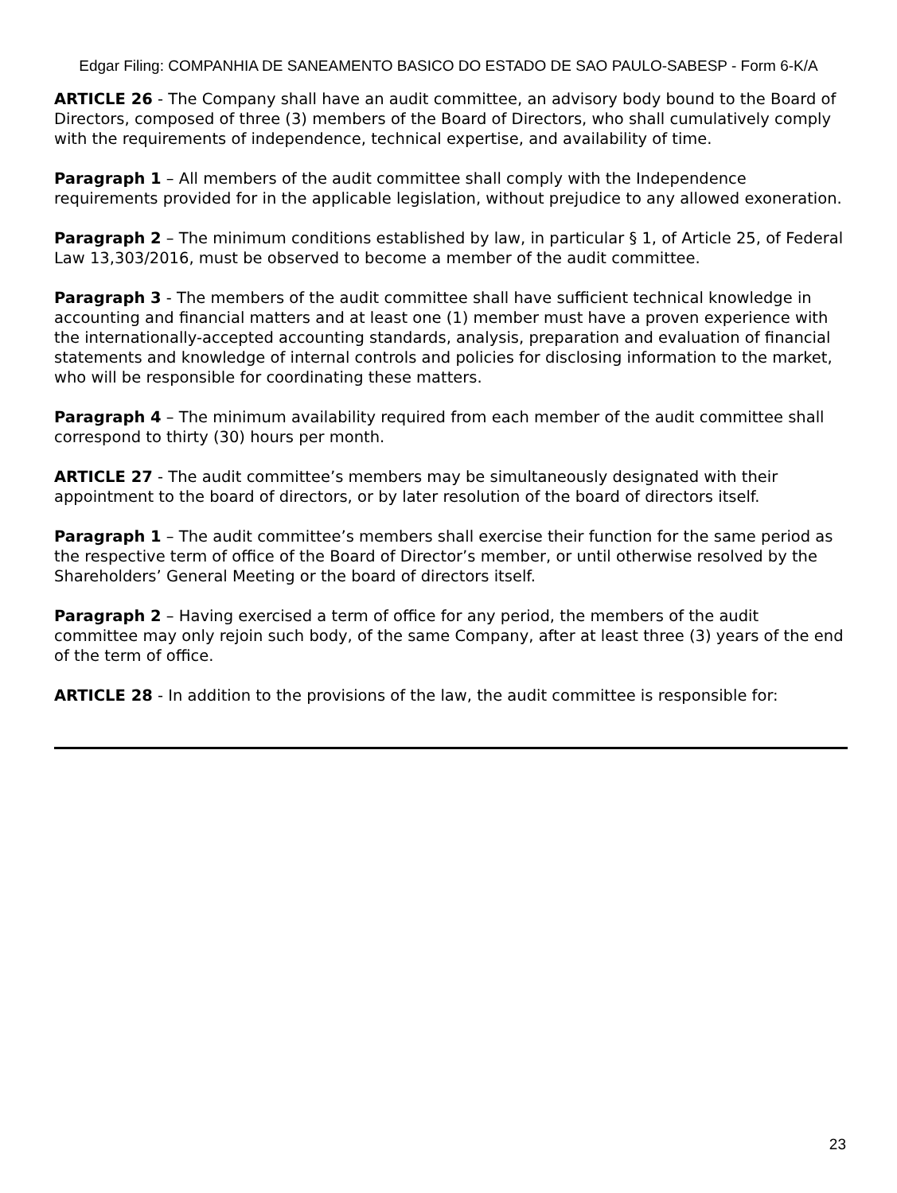Edgar Filing: COMPANHIA DE SANEAMENTO BASICO DO ESTADO DE SAO PAULO-SABESP - Form 6-K/A
ARTICLE 26 - The Company shall have an audit committee, an advisory body bound to the Board of Directors, composed of three (3) members of the Board of Directors, who shall cumulatively comply with the requirements of independence, technical expertise, and availability of time.
Paragraph 1 – All members of the audit committee shall comply with the Independence requirements provided for in the applicable legislation, without prejudice to any allowed exoneration.
Paragraph 2 – The minimum conditions established by law, in particular § 1, of Article 25, of Federal Law 13,303/2016, must be observed to become a member of the audit committee.
Paragraph 3 - The members of the audit committee shall have sufficient technical knowledge in accounting and financial matters and at least one (1) member must have a proven experience with the internationally-accepted accounting standards, analysis, preparation and evaluation of financial statements and knowledge of internal controls and policies for disclosing information to the market, who will be responsible for coordinating these matters.
Paragraph 4 – The minimum availability required from each member of the audit committee shall correspond to thirty (30) hours per month.
ARTICLE 27 - The audit committee’s members may be simultaneously designated with their appointment to the board of directors, or by later resolution of the board of directors itself.
Paragraph 1 – The audit committee’s members shall exercise their function for the same period as the respective term of office of the Board of Director’s member, or until otherwise resolved by the Shareholders’ General Meeting or the board of directors itself.
Paragraph 2 – Having exercised a term of office for any period, the members of the audit committee may only rejoin such body, of the same Company, after at least three (3) years of the end of the term of office.
ARTICLE 28 - In addition to the provisions of the law, the audit committee is responsible for:
23